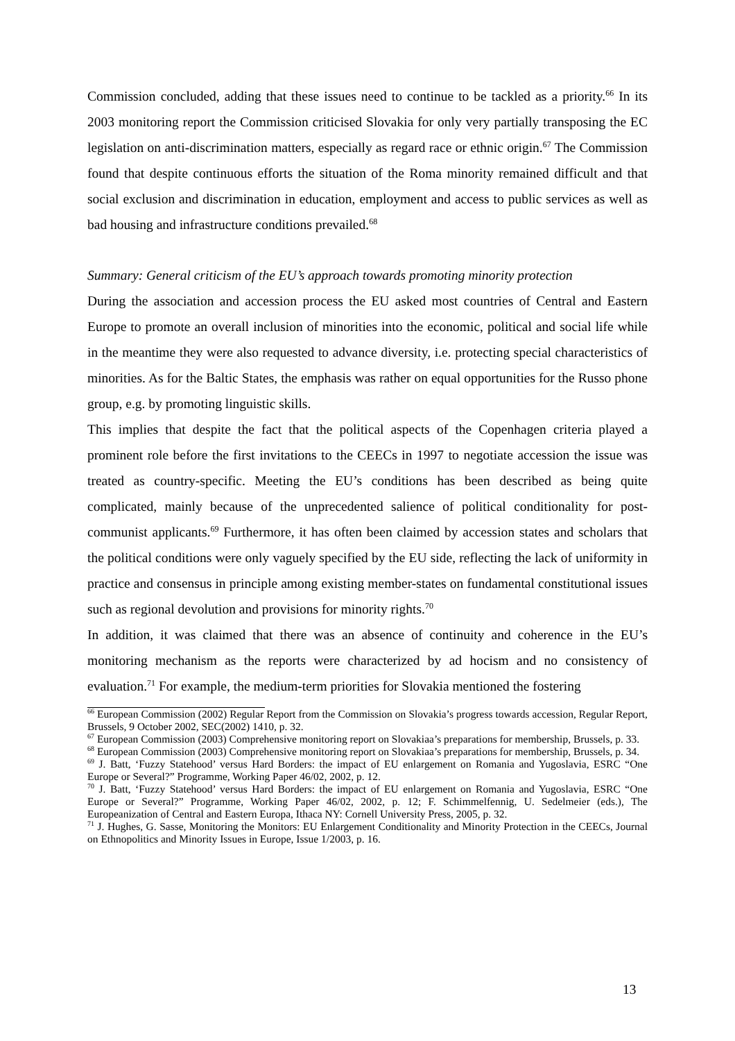Commission concluded, adding that these issues need to continue to be tackled as a priority.<sup>66</sup> In its 2003 monitoring report the Commission criticised Slovakia for only very partially transposing the EC legislation on anti-discrimination matters, especially as regard race or ethnic origin.<sup>67</sup> The Commission found that despite continuous efforts the situation of the Roma minority remained difficult and that social exclusion and discrimination in education, employment and access to public services as well as bad housing and infrastructure conditions prevailed.<sup>68</sup>
Summary: General criticism of the EU’s approach towards promoting minority protection
During the association and accession process the EU asked most countries of Central and Eastern Europe to promote an overall inclusion of minorities into the economic, political and social life while in the meantime they were also requested to advance diversity, i.e. protecting special characteristics of minorities. As for the Baltic States, the emphasis was rather on equal opportunities for the Russo phone group, e.g. by promoting linguistic skills.
This implies that despite the fact that the political aspects of the Copenhagen criteria played a prominent role before the first invitations to the CEECs in 1997 to negotiate accession the issue was treated as country-specific. Meeting the EU’s conditions has been described as being quite complicated, mainly because of the unprecedented salience of political conditionality for post-communist applicants.<sup>69</sup> Furthermore, it has often been claimed by accession states and scholars that the political conditions were only vaguely specified by the EU side, reflecting the lack of uniformity in practice and consensus in principle among existing member-states on fundamental constitutional issues such as regional devolution and provisions for minority rights.<sup>70</sup>
In addition, it was claimed that there was an absence of continuity and coherence in the EU’s monitoring mechanism as the reports were characterized by ad hocism and no consistency of evaluation.<sup>71</sup> For example, the medium-term priorities for Slovakia mentioned the fostering
<sup>66</sup> European Commission (2002) Regular Report from the Commission on Slovakia’s progress towards accession, Regular Report, Brussels, 9 October 2002, SEC(2002) 1410, p. 32.
<sup>67</sup> European Commission (2003) Comprehensive monitoring report on Slovakiaa’s preparations for membership, Brussels, p. 33.
<sup>68</sup> European Commission (2003) Comprehensive monitoring report on Slovakiaa’s preparations for membership, Brussels, p. 34.
<sup>69</sup> J. Batt, ‘Fuzzy Statehood’ versus Hard Borders: the impact of EU enlargement on Romania and Yugoslavia, ESRC “One Europe or Several?” Programme, Working Paper 46/02, 2002, p. 12.
<sup>70</sup> J. Batt, ‘Fuzzy Statehood’ versus Hard Borders: the impact of EU enlargement on Romania and Yugoslavia, ESRC “One Europe or Several?” Programme, Working Paper 46/02, 2002, p. 12; F. Schimmelfennig, U. Sedelmeier (eds.), The Europeanization of Central and Eastern Europa, Ithaca NY: Cornell University Press, 2005, p. 32.
<sup>71</sup> J. Hughes, G. Sasse, Monitoring the Monitors: EU Enlargement Conditionality and Minority Protection in the CEECs, Journal on Ethnopolitics and Minority Issues in Europe, Issue 1/2003, p. 16.
13